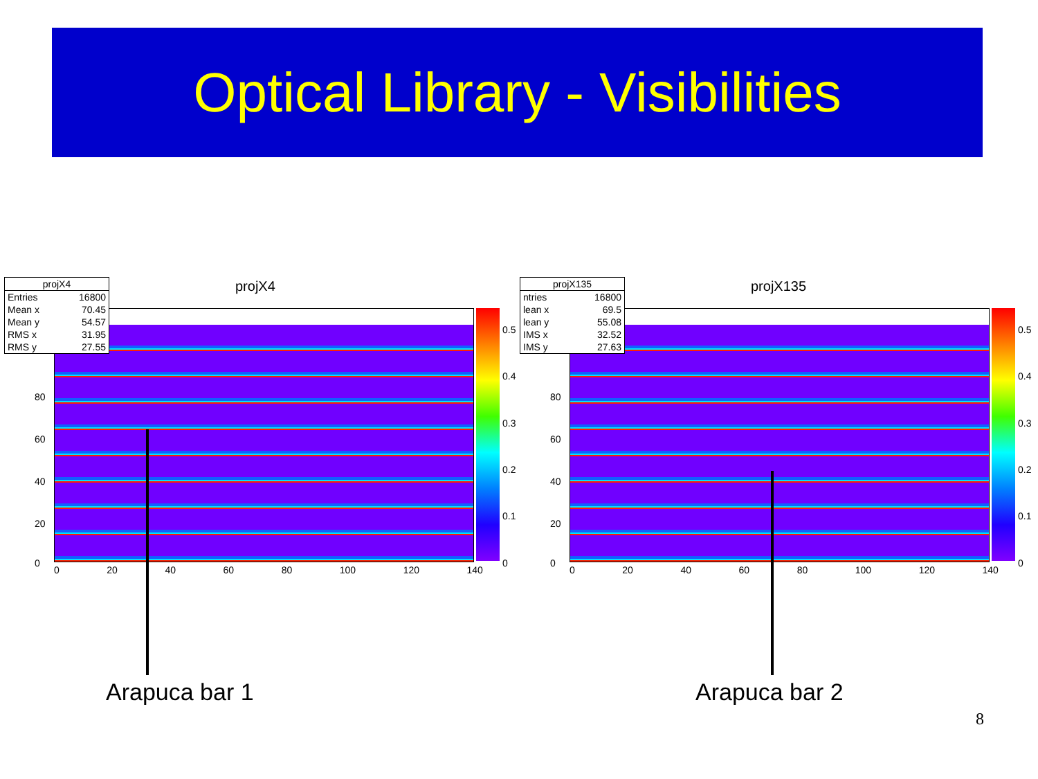Optical Library - Visibilities
| projX4 | |
| --- | --- |
| Entries | 16800 |
| Mean x | 70.45 |
| Mean y | 54.57 |
| RMS x | 31.95 |
| RMS y | 27.55 |
projX4
0.5
0.4
0.3
0.2
0.1
0
80
60
40
20
0
0 20 40 60 80 100 120 140
| projX135 | |
| --- | --- |
| ntries | 16800 |
| lean x | 69.5 |
| lean y | 55.08 |
| IMS x | 32.52 |
| IMS y | 27.63 |
projX135
0.5
0.4
0.3
0.2
0.1
0
80
60
40
20
0
0 20 40 60 80 100 120 140
Arapuca bar 1 Arapuca bar 2
8